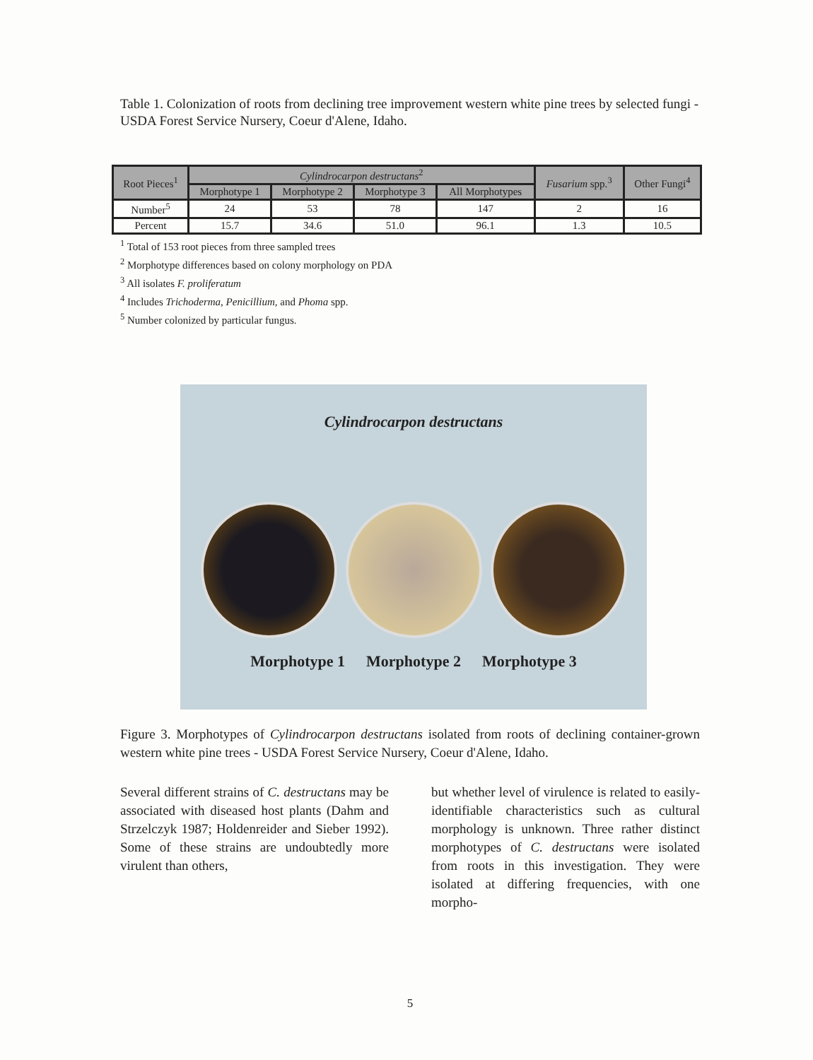Table 1. Colonization of roots from declining tree improvement western white pine trees by selected fungi - USDA Forest Service Nursery, Coeur d'Alene, Idaho.
| Root Pieces<sup>1</sup> | Cylindrocarpon destructans<sup>2</sup> | | | | Fusarium spp.<sup>3</sup> | Other Fungi<sup>4</sup> |
| --- | --- | --- | --- | --- | --- | --- |
| | Morphotype 1 | Morphotype 2 | Morphotype 3 | All Morphotypes | | |
| Number<sup>5</sup> | 24 | 53 | 78 | 147 | 2 | 16 |
| Percent | 15.7 | 34.6 | 51.0 | 96.1 | 1.3 | 10.5 |
<sup>1</sup> Total of 153 root pieces from three sampled trees
<sup>2</sup> Morphotype differences based on colony morphology on PDA
<sup>3</sup> All isolates F. proliferatum
<sup>4</sup> Includes Trichoderma, Penicillium, and Phoma spp.
<sup>5</sup> Number colonized by particular fungus.
Cylindrocarpon destructans
Morphotype 1 Morphotype 2 Morphotype 3
Figure 3. Morphotypes of Cylindrocarpon destructans isolated from roots of declining container-grown western white pine trees - USDA Forest Service Nursery, Coeur d'Alene, Idaho.
Several different strains of C. destructans may be associated with diseased host plants (Dahm and Strzelczyk 1987; Holdenreider and Sieber 1992). Some of these strains are undoubtedly more virulent than others,
but whether level of virulence is related to easily-identifiable characteristics such as cultural morphology is unknown. Three rather distinct morphotypes of C. destructans were isolated from roots in this investigation. They were isolated at differing frequencies, with one morpho-
5